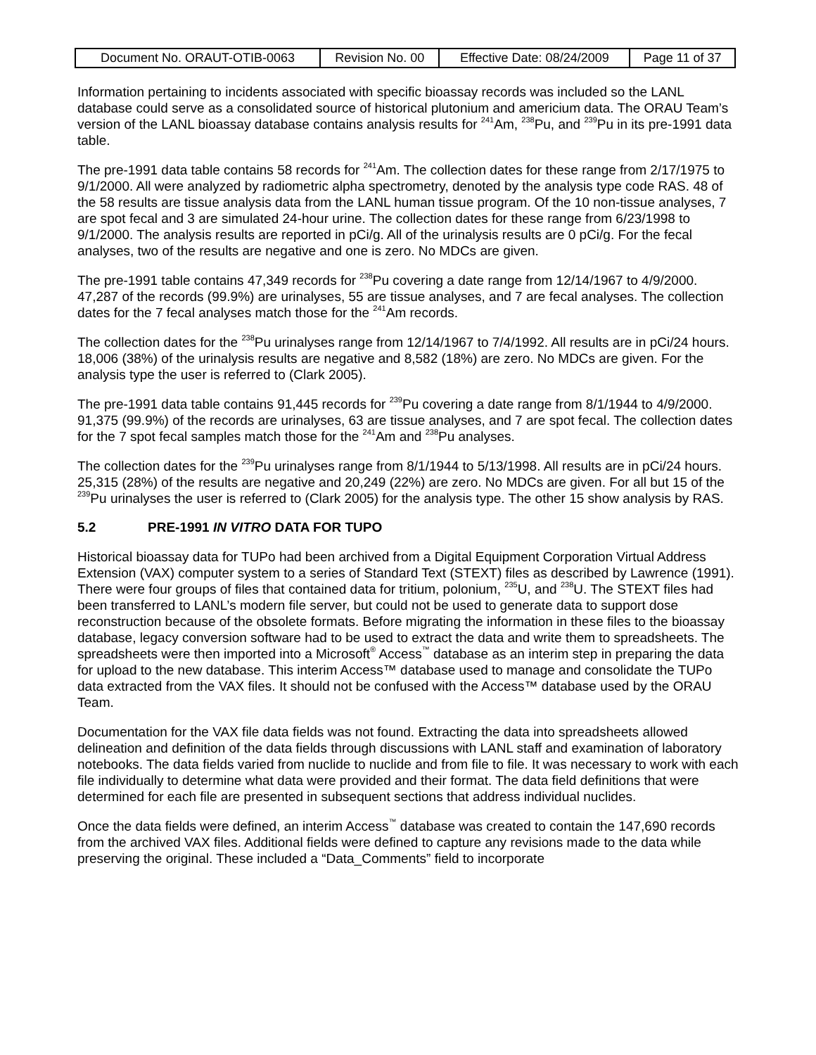| Document No. ORAUT-OTIB-0063 | Revision No. 00 | Effective Date: 08/24/2009 | Page 11 of 37 |
Information pertaining to incidents associated with specific bioassay records was included so the LANL database could serve as a consolidated source of historical plutonium and americium data. The ORAU Team’s version of the LANL bioassay database contains analysis results for <sup>241</sup>Am, <sup>238</sup>Pu, and <sup>239</sup>Pu in its pre-1991 data table.
The pre-1991 data table contains 58 records for <sup>241</sup>Am. The collection dates for these range from 2/17/1975 to 9/1/2000. All were analyzed by radiometric alpha spectrometry, denoted by the analysis type code RAS. 48 of the 58 results are tissue analysis data from the LANL human tissue program. Of the 10 non-tissue analyses, 7 are spot fecal and 3 are simulated 24-hour urine. The collection dates for these range from 6/23/1998 to 9/1/2000. The analysis results are reported in pCi/g. All of the urinalysis results are 0 pCi/g. For the fecal analyses, two of the results are negative and one is zero. No MDCs are given.
The pre-1991 table contains 47,349 records for <sup>238</sup>Pu covering a date range from 12/14/1967 to 4/9/2000. 47,287 of the records (99.9%) are urinalyses, 55 are tissue analyses, and 7 are fecal analyses. The collection dates for the 7 fecal analyses match those for the <sup>241</sup>Am records.
The collection dates for the <sup>238</sup>Pu urinalyses range from 12/14/1967 to 7/4/1992. All results are in pCi/24 hours. 18,006 (38%) of the urinalysis results are negative and 8,582 (18%) are zero. No MDCs are given. For the analysis type the user is referred to (Clark 2005).
The pre-1991 data table contains 91,445 records for <sup>239</sup>Pu covering a date range from 8/1/1944 to 4/9/2000. 91,375 (99.9%) of the records are urinalyses, 63 are tissue analyses, and 7 are spot fecal. The collection dates for the 7 spot fecal samples match those for the <sup>241</sup>Am and <sup>238</sup>Pu analyses.
The collection dates for the <sup>239</sup>Pu urinalyses range from 8/1/1944 to 5/13/1998. All results are in pCi/24 hours. 25,315 (28%) of the results are negative and 20,249 (22%) are zero. No MDCs are given. For all but 15 of the <sup>239</sup>Pu urinalyses the user is referred to (Clark 2005) for the analysis type. The other 15 show analysis by RAS.
5.2 PRE-1991 IN VITRO DATA FOR TUPO
Historical bioassay data for TUPo had been archived from a Digital Equipment Corporation Virtual Address Extension (VAX) computer system to a series of Standard Text (STEXT) files as described by Lawrence (1991). There were four groups of files that contained data for tritium, polonium, <sup>235</sup>U, and <sup>238</sup>U. The STEXT files had been transferred to LANL’s modern file server, but could not be used to generate data to support dose reconstruction because of the obsolete formats. Before migrating the information in these files to the bioassay database, legacy conversion software had to be used to extract the data and write them to spreadsheets. The spreadsheets were then imported into a Microsoft<sup>®</sup> Access<sup>™</sup> database as an interim step in preparing the data for upload to the new database. This interim Access™ database used to manage and consolidate the TUPo data extracted from the VAX files. It should not be confused with the Access™ database used by the ORAU Team.
Documentation for the VAX file data fields was not found. Extracting the data into spreadsheets allowed delineation and definition of the data fields through discussions with LANL staff and examination of laboratory notebooks. The data fields varied from nuclide to nuclide and from file to file. It was necessary to work with each file individually to determine what data were provided and their format. The data field definitions that were determined for each file are presented in subsequent sections that address individual nuclides.
Once the data fields were defined, an interim Access<sup>™</sup> database was created to contain the 147,690 records from the archived VAX files. Additional fields were defined to capture any revisions made to the data while preserving the original. These included a “Data_Comments” field to incorporate